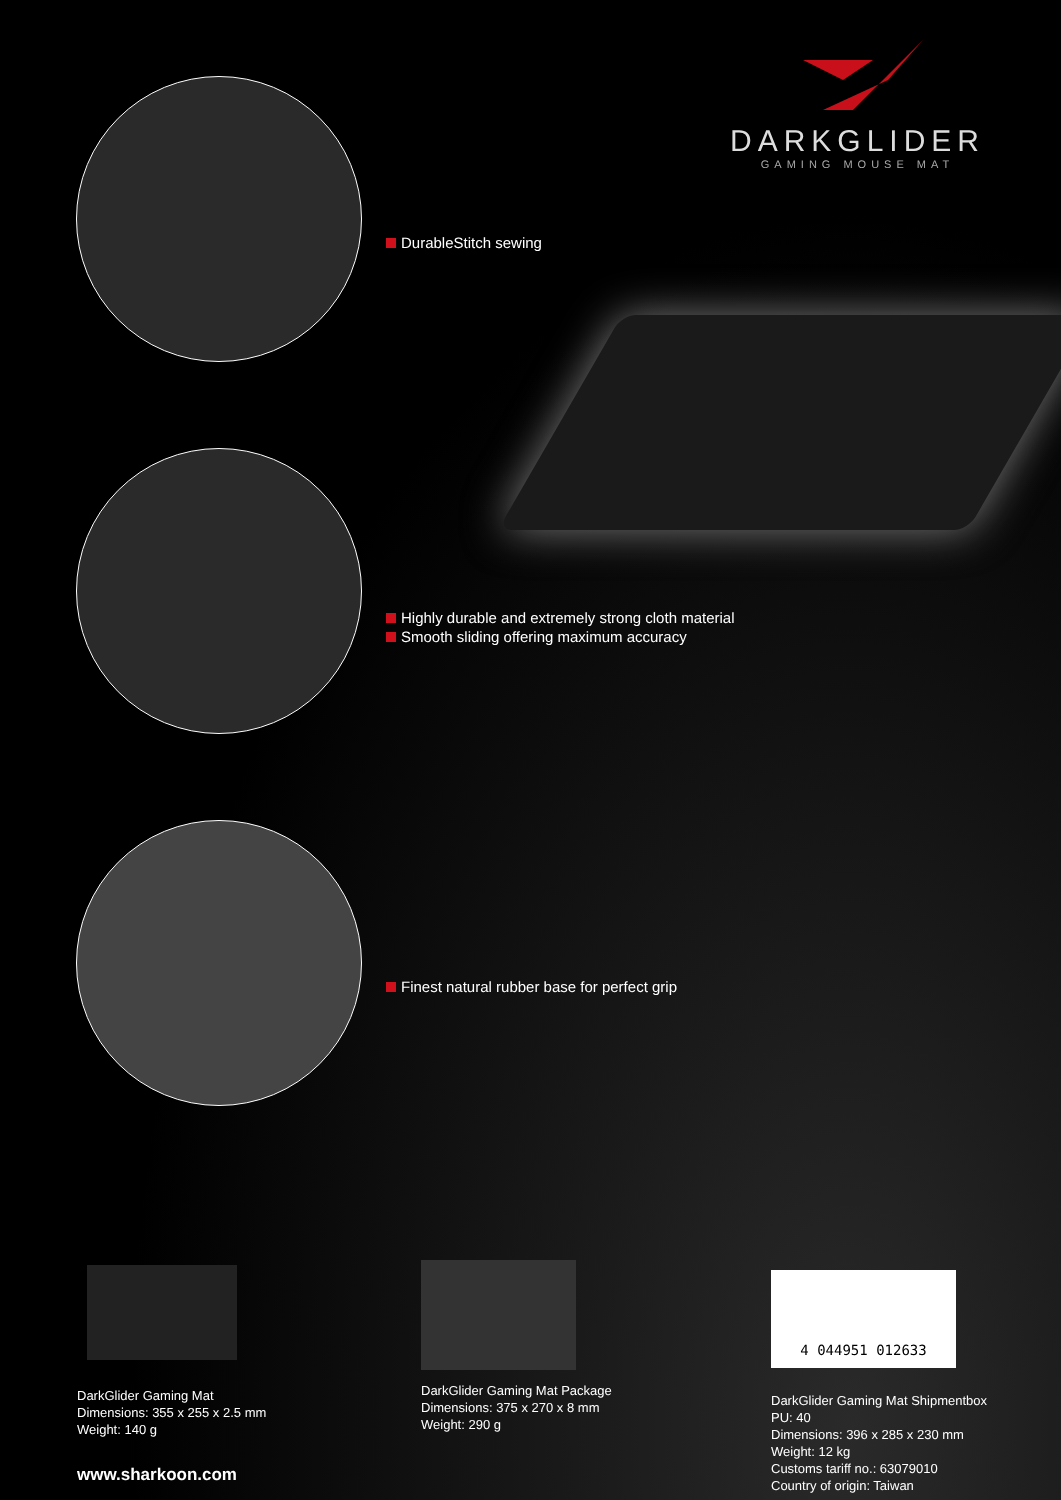DARKGLIDER
GAMING MOUSE MAT
DurableStitch sewing
Highly durable and extremely strong cloth material
Smooth sliding offering maximum accuracy
Finest natural rubber base for perfect grip
DarkGlider Gaming Mat
Dimensions: 355 x 255 x 2.5 mm
Weight: 140 g
DarkGlider Gaming Mat Package
Dimensions: 375 x 270 x 8 mm
Weight: 290 g
4 044951 012633
DarkGlider Gaming Mat Shipmentbox
PU: 40
Dimensions: 396 x 285 x 230 mm
Weight: 12 kg
Customs tariff no.: 63079010
Country of origin: Taiwan
www.sharkoon.com